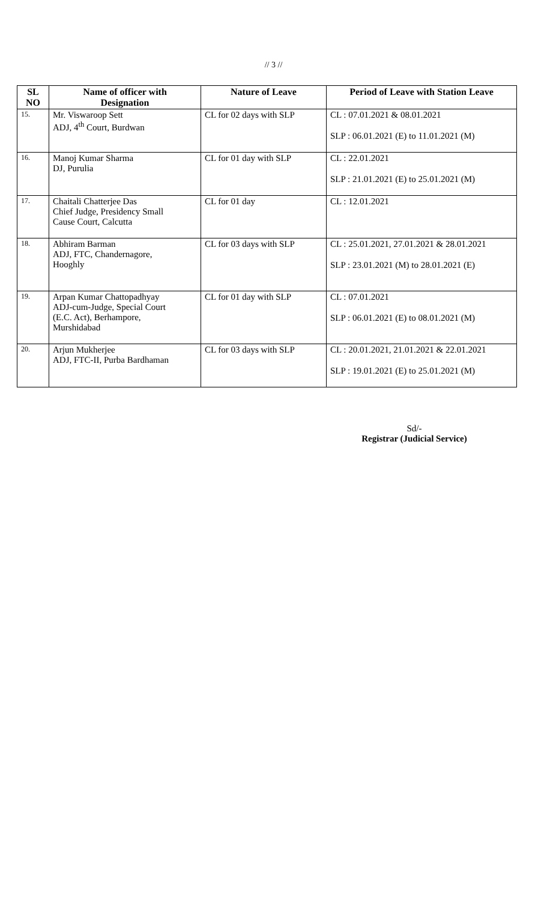// 3 //
| SL NO | Name of officer with Designation | Nature of Leave | Period of Leave with Station Leave |
| --- | --- | --- | --- |
| 15. | Mr. Viswaroop Sett ADJ, 4<sup>th</sup> Court, Burdwan | CL for 02 days with SLP | CL : 07.01.2021 & 08.01.2021 SLP : 06.01.2021 (E) to 11.01.2021 (M) |
| 16. | Manoj Kumar Sharma DJ, Purulia | CL for 01 day with SLP | CL : 22.01.2021 SLP : 21.01.2021 (E) to 25.01.2021 (M) |
| 17. | Chaitali Chatterjee Das Chief Judge, Presidency Small Cause Court, Calcutta | CL for 01 day | CL : 12.01.2021 |
| 18. | Abhiram Barman ADJ, FTC, Chandernagore, Hooghly | CL for 03 days with SLP | CL : 25.01.2021, 27.01.2021 & 28.01.2021 SLP : 23.01.2021 (M) to 28.01.2021 (E) |
| 19. | Arpan Kumar Chattopadhyay ADJ-cum-Judge, Special Court (E.C. Act), Berhampore, Murshidabad | CL for 01 day with SLP | CL : 07.01.2021 SLP : 06.01.2021 (E) to 08.01.2021 (M) |
| 20. | Arjun Mukherjee ADJ, FTC-II, Purba Bardhaman | CL for 03 days with SLP | CL : 20.01.2021, 21.01.2021 & 22.01.2021 SLP : 19.01.2021 (E) to 25.01.2021 (M) |
Sd/-
Registrar (Judicial Service)